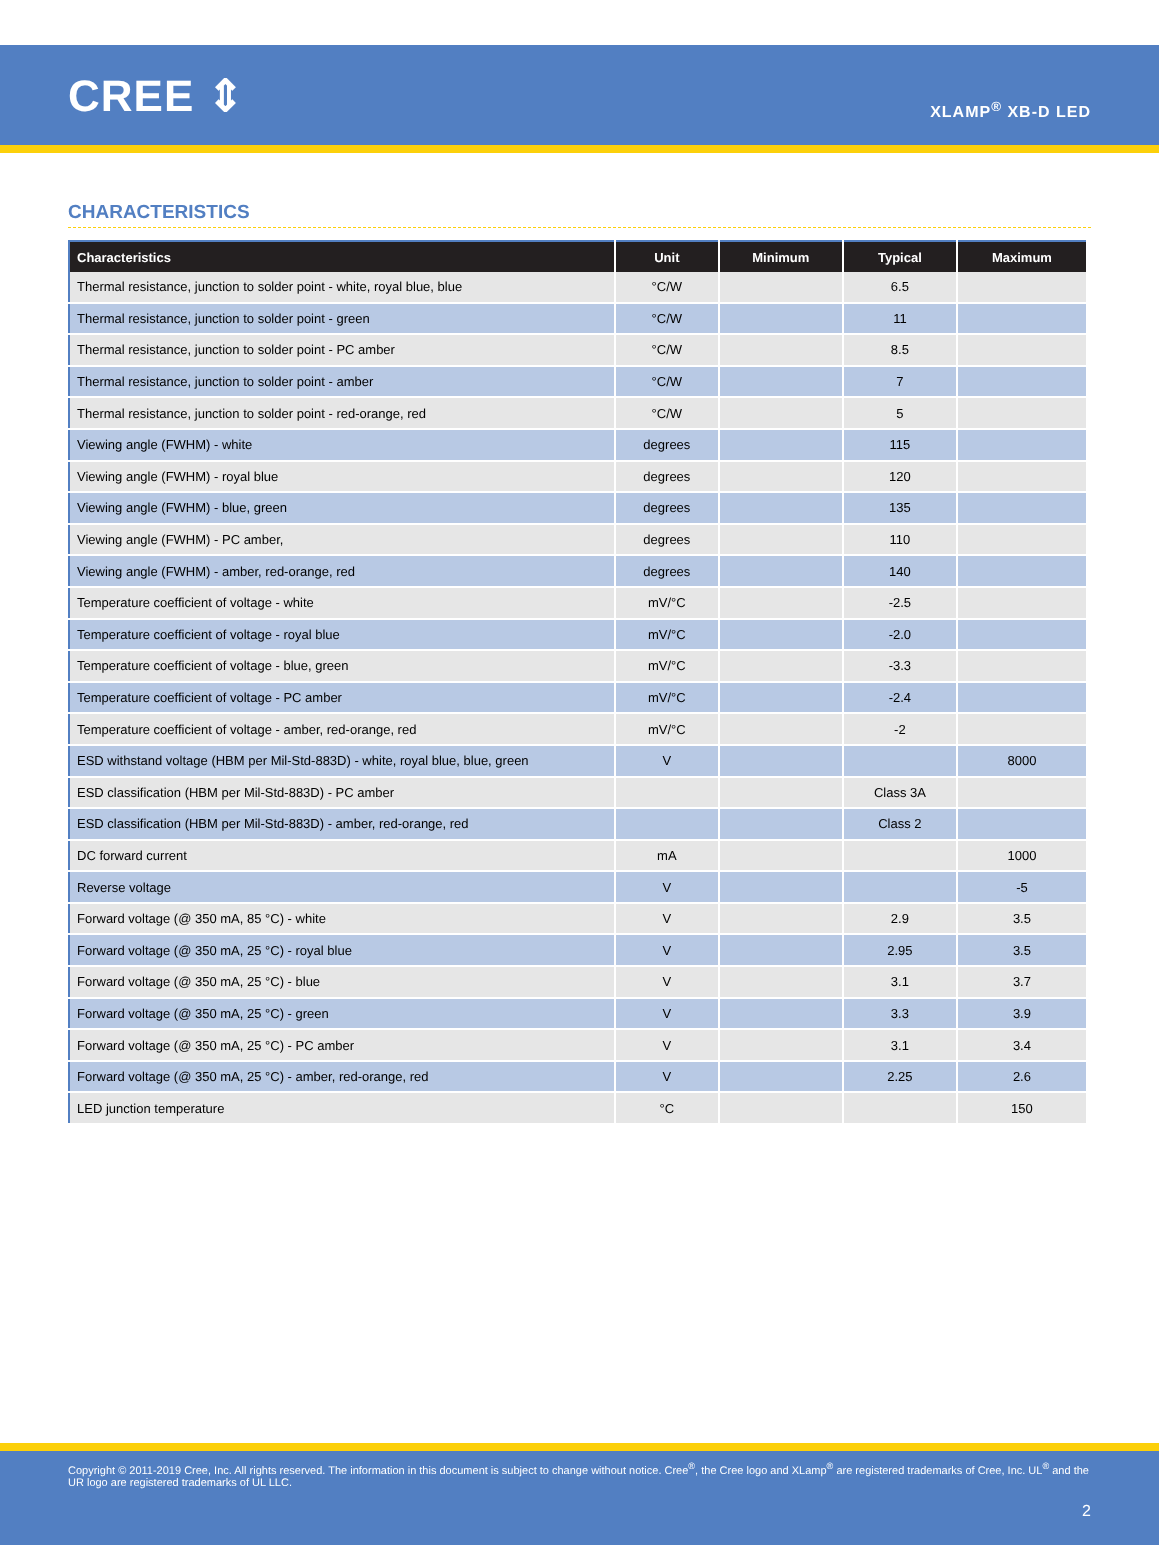CREE ⇕
XLAMP<sup>®</sup> XB-D LED
CHARACTERISTICS
| Characteristics | Unit | Minimum | Typical | Maximum |
| --- | --- | --- | --- | --- |
| Thermal resistance, junction to solder point - white, royal blue, blue | °C/W | | 6.5 | |
| Thermal resistance, junction to solder point - green | °C/W | | 11 | |
| Thermal resistance, junction to solder point - PC amber | °C/W | | 8.5 | |
| Thermal resistance, junction to solder point - amber | °C/W | | 7 | |
| Thermal resistance, junction to solder point - red-orange, red | °C/W | | 5 | |
| Viewing angle (FWHM) - white | degrees | | 115 | |
| Viewing angle (FWHM) - royal blue | degrees | | 120 | |
| Viewing angle (FWHM) - blue, green | degrees | | 135 | |
| Viewing angle (FWHM) - PC amber, | degrees | | 110 | |
| Viewing angle (FWHM) - amber, red-orange, red | degrees | | 140 | |
| Temperature coefficient of voltage - white | mV/°C | | -2.5 | |
| Temperature coefficient of voltage - royal blue | mV/°C | | -2.0 | |
| Temperature coefficient of voltage - blue, green | mV/°C | | -3.3 | |
| Temperature coefficient of voltage - PC amber | mV/°C | | -2.4 | |
| Temperature coefficient of voltage - amber, red-orange, red | mV/°C | | -2 | |
| ESD withstand voltage (HBM per Mil-Std-883D) - white, royal blue, blue, green | V | | | 8000 |
| ESD classification (HBM per Mil-Std-883D) - PC amber | | | Class 3A | |
| ESD classification (HBM per Mil-Std-883D) - amber, red-orange, red | | | Class 2 | |
| DC forward current | mA | | | 1000 |
| Reverse voltage | V | | | -5 |
| Forward voltage (@ 350 mA, 85 °C) - white | V | | 2.9 | 3.5 |
| Forward voltage (@ 350 mA, 25 °C) - royal blue | V | | 2.95 | 3.5 |
| Forward voltage (@ 350 mA, 25 °C) - blue | V | | 3.1 | 3.7 |
| Forward voltage (@ 350 mA, 25 °C) - green | V | | 3.3 | 3.9 |
| Forward voltage (@ 350 mA, 25 °C) - PC amber | V | | 3.1 | 3.4 |
| Forward voltage (@ 350 mA, 25 °C) - amber, red-orange, red | V | | 2.25 | 2.6 |
| LED junction temperature | °C | | | 150 |
Copyright © 2011-2019 Cree, Inc. All rights reserved. The information in this document is subject to change without notice. Cree<sup>®</sup>, the Cree logo and XLamp<sup>®</sup> are registered trademarks of Cree, Inc. UL<sup>®</sup> and the UR logo are registered trademarks of UL LLC.
2